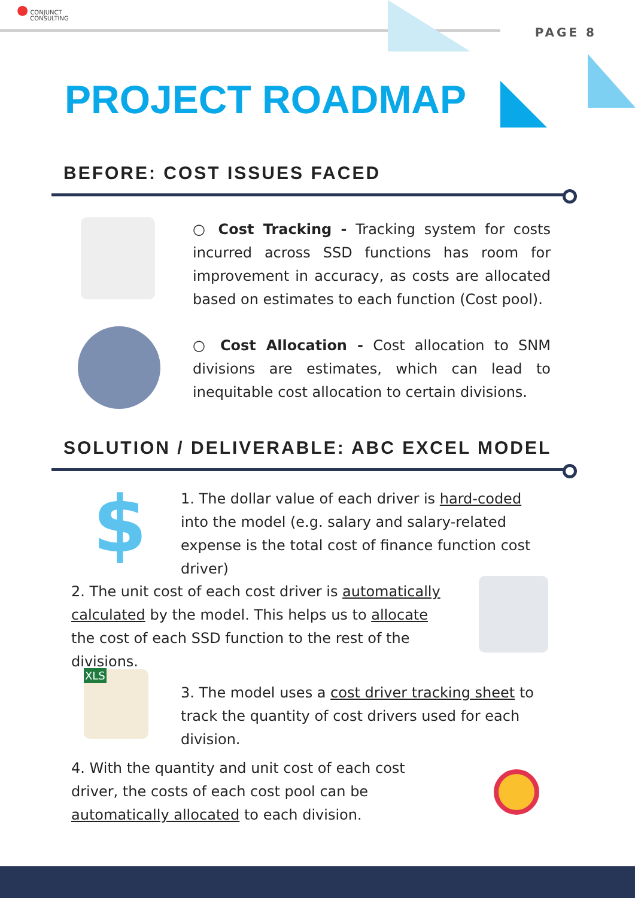● CONJUNCT
CONSULTING
PAGE 8
PROJECT ROADMAP
BEFORE: COST ISSUES FACED
○ Cost Tracking - Tracking system for costs incurred across SSD functions has room for improvement in accuracy, as costs are allocated based on estimates to each function (Cost pool).
○ Cost Allocation - Cost allocation to SNM divisions are estimates, which can lead to inequitable cost allocation to certain divisions.
SOLUTION / DELIVERABLE: ABC EXCEL MODEL
$
1. The dollar value of each driver is hard-coded into the model (e.g. salary and salary-related expense is the total cost of finance function cost driver)
2. The unit cost of each cost driver is automatically calculated by the model. This helps us to allocate the cost of each SSD function to the rest of the divisions.
XLS
3. The model uses a cost driver tracking sheet to track the quantity of cost drivers used for each division.
4. With the quantity and unit cost of each cost driver, the costs of each cost pool can be automatically allocated to each division.